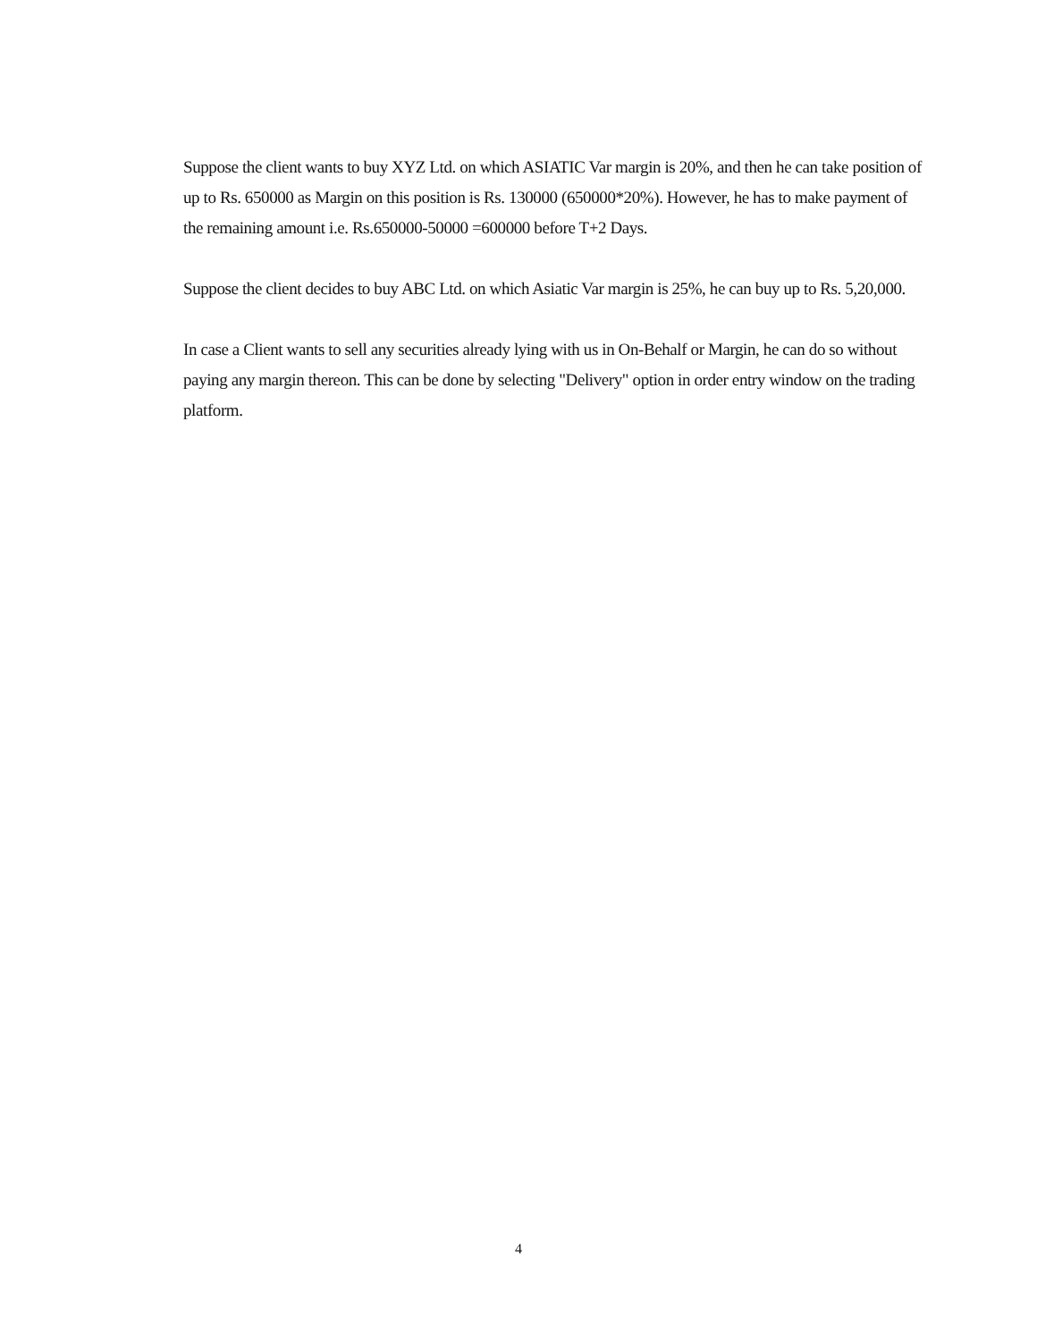Suppose the client wants to buy XYZ Ltd. on which ASIATIC Var margin is 20%, and then he can take position of up to Rs. 650000 as Margin on this position is Rs. 130000 (650000*20%). However, he has to make payment of the remaining amount i.e. Rs.650000-50000 =600000 before T+2 Days.
Suppose the client decides to buy ABC Ltd. on which Asiatic Var margin is 25%, he can buy up to Rs. 5,20,000.
In case a Client wants to sell any securities already lying with us in On-Behalf or Margin, he can do so without paying any margin thereon. This can be done by selecting "Delivery" option in order entry window on the trading platform.
4